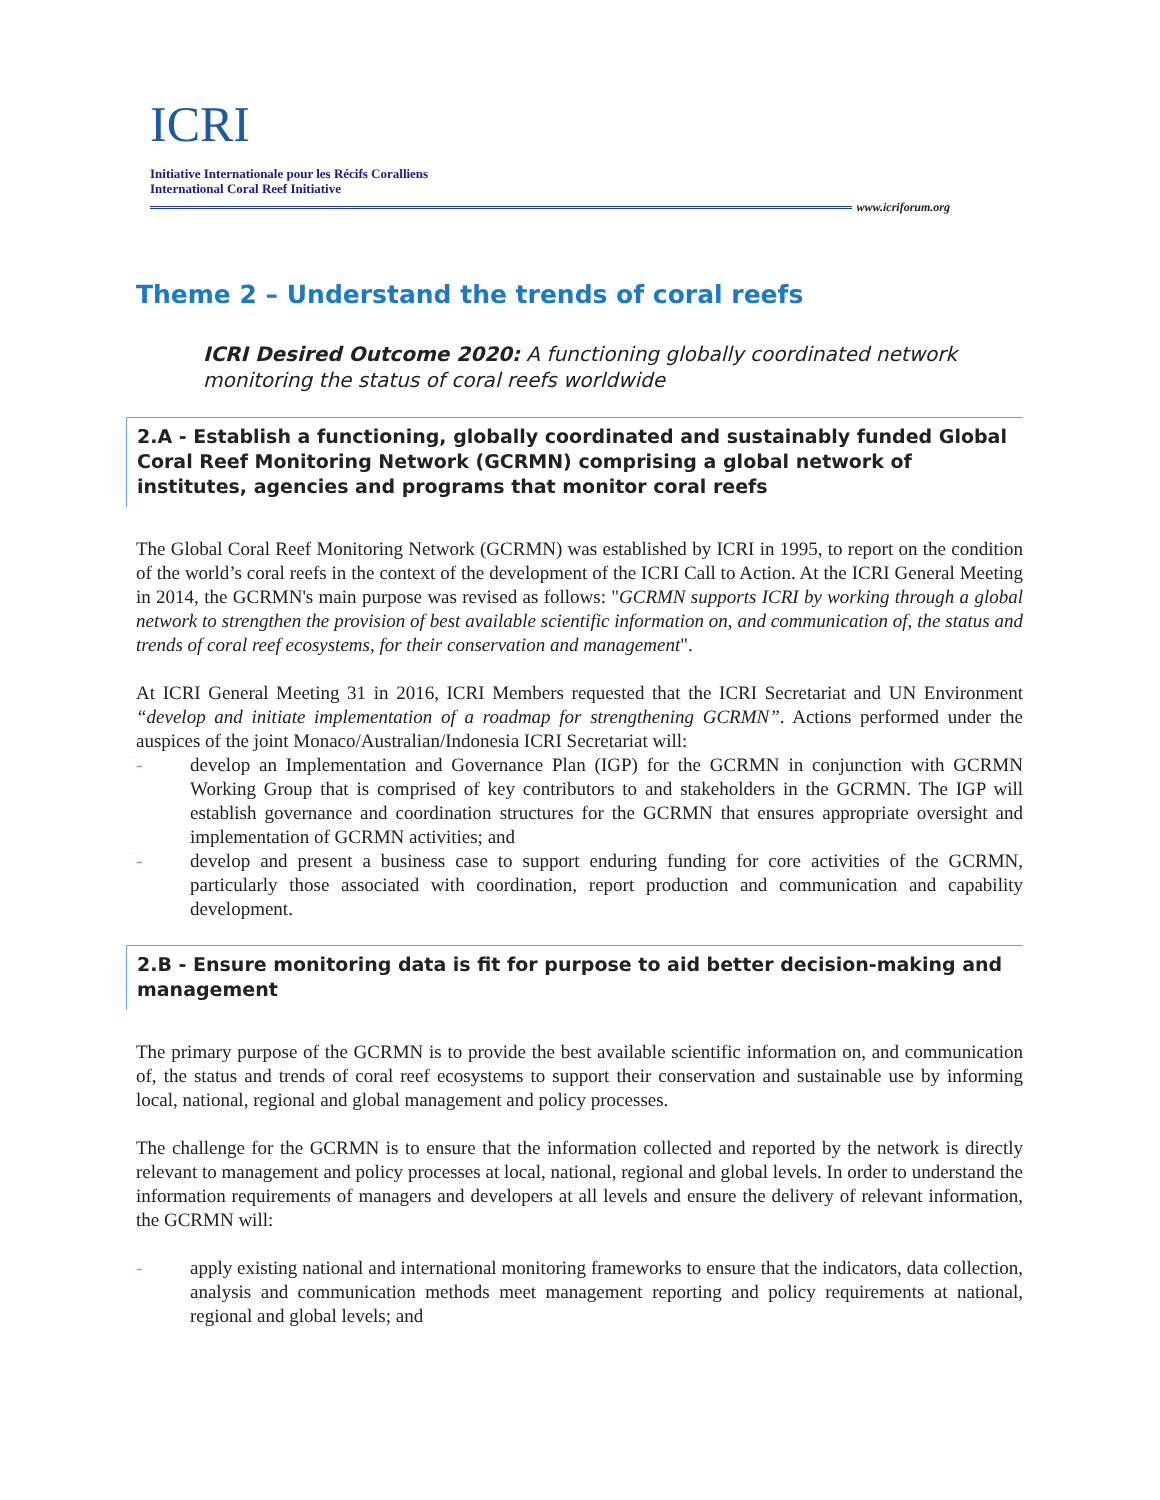ICRI
Initiative Internationale pour les Récifs Coralliens
International Coral Reef Initiative
www.icriforum.org
Theme 2 – Understand the trends of coral reefs
ICRI Desired Outcome 2020: A functioning globally coordinated network monitoring the status of coral reefs worldwide
2.A - Establish a functioning, globally coordinated and sustainably funded Global Coral Reef Monitoring Network (GCRMN) comprising a global network of institutes, agencies and programs that monitor coral reefs
The Global Coral Reef Monitoring Network (GCRMN) was established by ICRI in 1995, to report on the condition of the world’s coral reefs in the context of the development of the ICRI Call to Action. At the ICRI General Meeting in 2014, the GCRMN's main purpose was revised as follows: "GCRMN supports ICRI by working through a global network to strengthen the provision of best available scientific information on, and communication of, the status and trends of coral reef ecosystems, for their conservation and management".
At ICRI General Meeting 31 in 2016, ICRI Members requested that the ICRI Secretariat and UN Environment “develop and initiate implementation of a roadmap for strengthening GCRMN”. Actions performed under the auspices of the joint Monaco/Australian/Indonesia ICRI Secretariat will:
- develop an Implementation and Governance Plan (IGP) for the GCRMN in conjunction with GCRMN Working Group that is comprised of key contributors to and stakeholders in the GCRMN. The IGP will establish governance and coordination structures for the GCRMN that ensures appropriate oversight and implementation of GCRMN activities; and
- develop and present a business case to support enduring funding for core activities of the GCRMN, particularly those associated with coordination, report production and communication and capability development.
2.B - Ensure monitoring data is fit for purpose to aid better decision-making and management
The primary purpose of the GCRMN is to provide the best available scientific information on, and communication of, the status and trends of coral reef ecosystems to support their conservation and sustainable use by informing local, national, regional and global management and policy processes.
The challenge for the GCRMN is to ensure that the information collected and reported by the network is directly relevant to management and policy processes at local, national, regional and global levels. In order to understand the information requirements of managers and developers at all levels and ensure the delivery of relevant information, the GCRMN will:
- apply existing national and international monitoring frameworks to ensure that the indicators, data collection, analysis and communication methods meet management reporting and policy requirements at national, regional and global levels; and